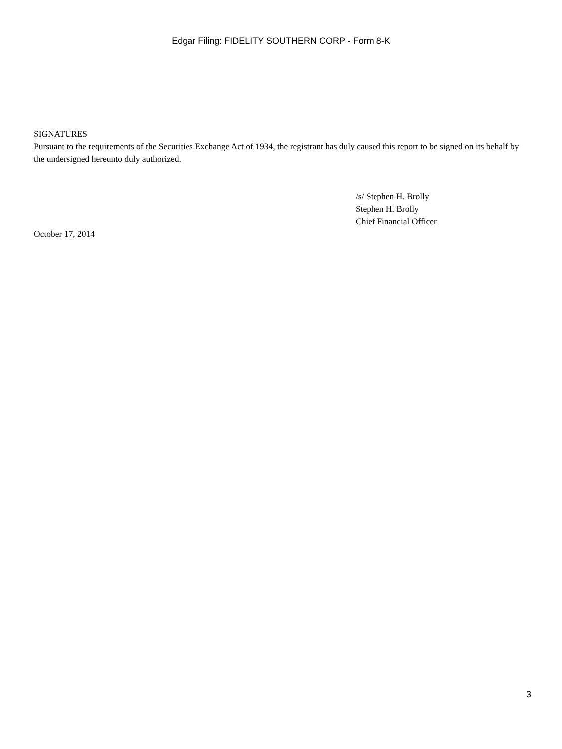Edgar Filing: FIDELITY SOUTHERN CORP - Form 8-K
SIGNATURES
Pursuant to the requirements of the Securities Exchange Act of 1934, the registrant has duly caused this report to be signed on its behalf by the undersigned hereunto duly authorized.
/s/ Stephen H. Brolly
Stephen H. Brolly
Chief Financial Officer
October 17, 2014
3